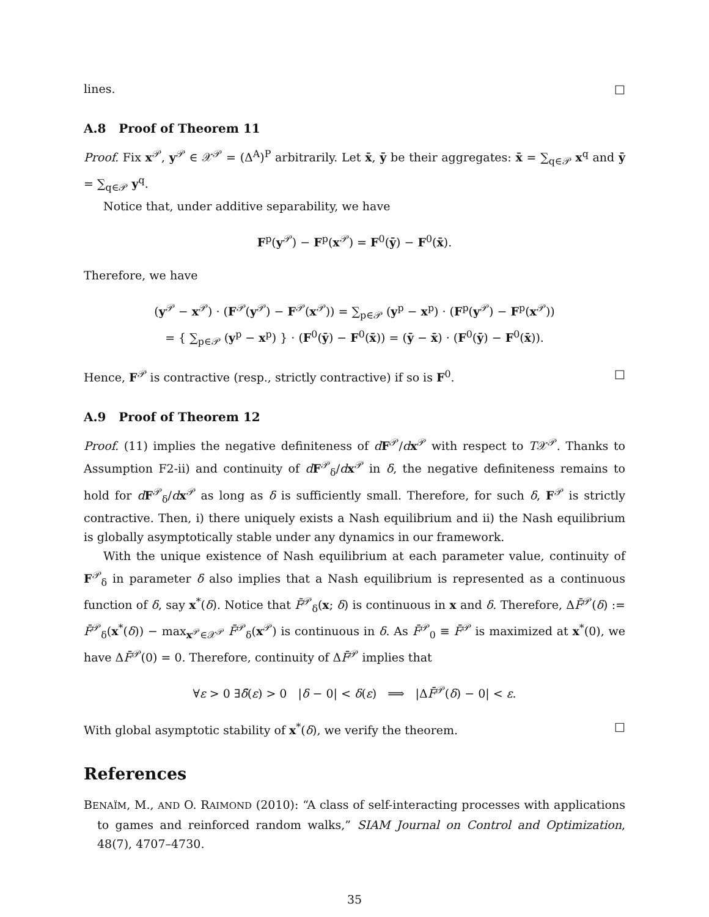lines. □
A.8 Proof of Theorem 11
Proof. Fix x<sup>𝒫</sup>, y<sup>𝒫</sup> ∈ 𝒳<sup>𝒫</sup> = (Δ<sup>A</sup>)<sup>P</sup> arbitrarily. Let x̄, ȳ be their aggregates: x̄ = ∑<sub>q∈𝒫</sub> x<sup>q</sup> and ȳ = ∑<sub>q∈𝒫</sub> y<sup>q</sup>.
Notice that, under additive separability, we have
F<sup>p</sup>(y<sup>𝒫</sup>) − F<sup>p</sup>(x<sup>𝒫</sup>) = F<sup>0</sup>(ȳ) − F<sup>0</sup>(x̄).
Therefore, we have
(y<sup>𝒫</sup> − x<sup>𝒫</sup>) · (F<sup>𝒫</sup>(y<sup>𝒫</sup>) − F<sup>𝒫</sup>(x<sup>𝒫</sup>)) = ∑<sub>p∈𝒫</sub> (y<sup>p</sup> − x<sup>p</sup>) · (F<sup>p</sup>(y<sup>𝒫</sup>) − F<sup>p</sup>(x<sup>𝒫</sup>))
= { ∑<sub>p∈𝒫</sub> (y<sup>p</sup> − x<sup>p</sup>) } · (F<sup>0</sup>(ȳ) − F<sup>0</sup>(x̄)) = (ȳ − x̄) · (F<sup>0</sup>(ȳ) − F<sup>0</sup>(x̄)).
Hence, F<sup>𝒫</sup> is contractive (resp., strictly contractive) if so is F<sup>0</sup>. □
A.9 Proof of Theorem 12
Proof. (11) implies the negative definiteness of dF<sup>𝒫</sup>/dx<sup>𝒫</sup> with respect to T𝒳<sup>𝒫</sup>. Thanks to Assumption F2-ii) and continuity of dF<sup>𝒫</sup><sub>δ</sub>/dx<sup>𝒫</sup> in δ, the negative definiteness remains to hold for dF<sup>𝒫</sup><sub>δ</sub>/dx<sup>𝒫</sup> as long as δ is sufficiently small. Therefore, for such δ, F<sup>𝒫</sup> is strictly contractive. Then, i) there uniquely exists a Nash equilibrium and ii) the Nash equilibrium is globally asymptotically stable under any dynamics in our framework.
With the unique existence of Nash equilibrium at each parameter value, continuity of F<sup>𝒫</sup><sub>δ</sub> in parameter δ also implies that a Nash equilibrium is represented as a continuous function of δ, say x<sup>*</sup>(δ). Notice that F̄<sup>𝒫</sup><sub>δ</sub>(x; δ) is continuous in x and δ. Therefore, ΔF̄<sup>𝒫</sup>(δ) := F̄<sup>𝒫</sup><sub>δ</sub>(x<sup>*</sup>(δ)) − max<sub>x<sup>𝒫</sup>∈𝒳<sup>𝒫</sup></sub> F̄<sup>𝒫</sup><sub>δ</sub>(x<sup>𝒫</sup>) is continuous in δ. As F̄<sup>𝒫</sup><sub>0</sub> ≡ F̄<sup>𝒫</sup> is maximized at x<sup>*</sup>(0), we have ΔF̄<sup>𝒫</sup>(0) = 0. Therefore, continuity of ΔF̄<sup>𝒫</sup> implies that
∀ε > 0 ∃δ̄(ε) > 0 |δ − 0| < δ(ε) ⟹ |ΔF̄<sup>𝒫</sup>(δ) − 0| < ε.
With global asymptotic stability of x<sup>*</sup>(δ), we verify the theorem. □
References
BENAÏM, M., AND O. RAIMOND (2010): “A class of self-interacting processes with applications to games and reinforced random walks,” SIAM Journal on Control and Optimization, 48(7), 4707–4730.
35